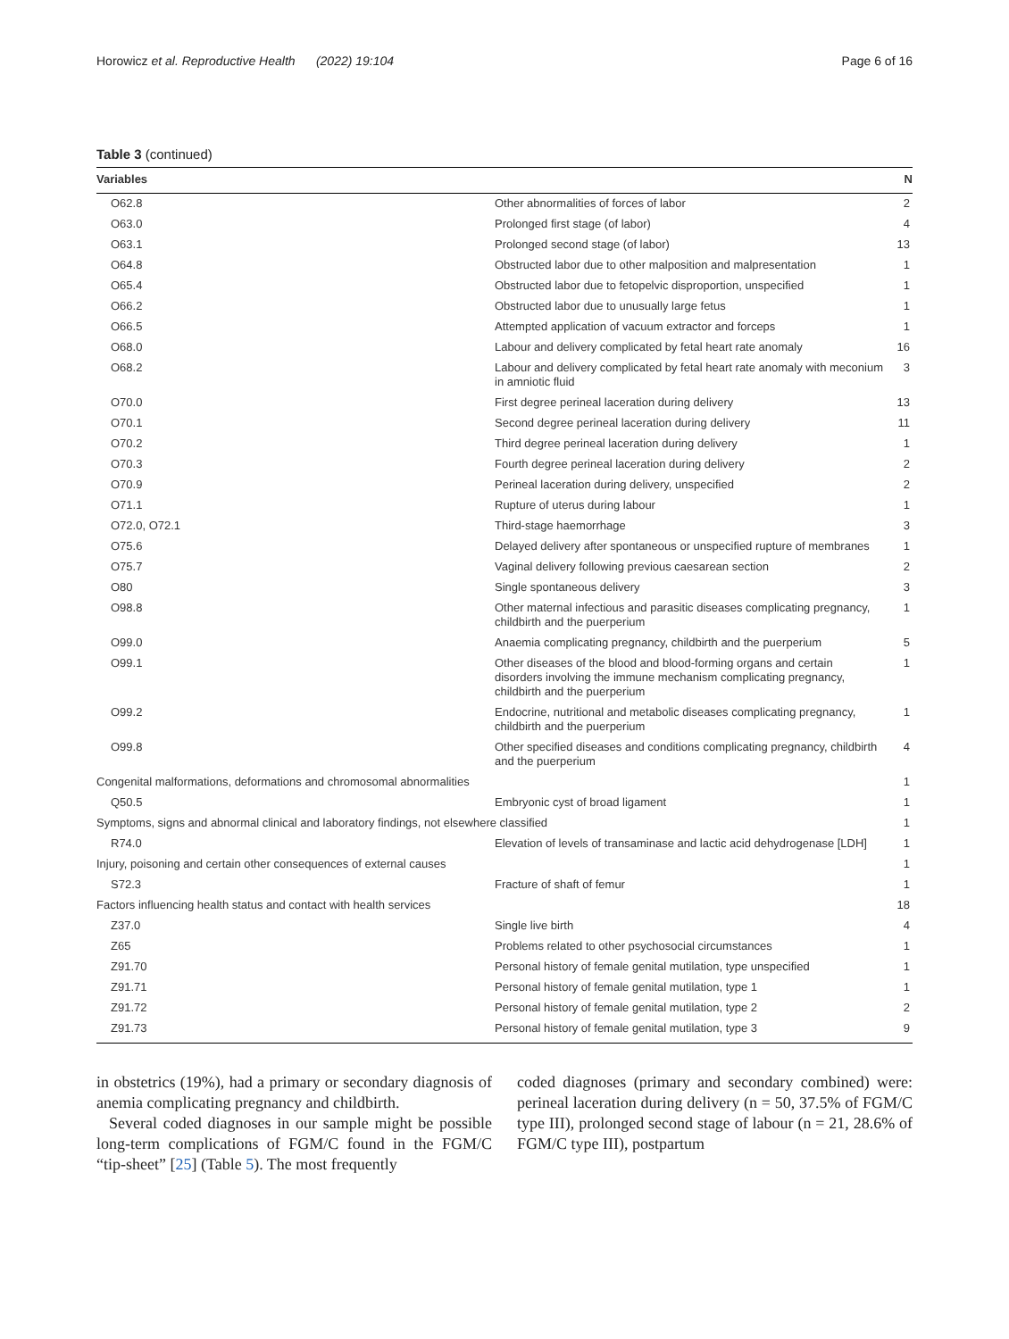Horowicz et al. Reproductive Health (2022) 19:104 Page 6 of 16
Table 3 (continued)
| Variables | | N |
| --- | --- | --- |
| O62.8 | Other abnormalities of forces of labor | 2 |
| O63.0 | Prolonged first stage (of labor) | 4 |
| O63.1 | Prolonged second stage (of labor) | 13 |
| O64.8 | Obstructed labor due to other malposition and malpresentation | 1 |
| O65.4 | Obstructed labor due to fetopelvic disproportion, unspecified | 1 |
| O66.2 | Obstructed labor due to unusually large fetus | 1 |
| O66.5 | Attempted application of vacuum extractor and forceps | 1 |
| O68.0 | Labour and delivery complicated by fetal heart rate anomaly | 16 |
| O68.2 | Labour and delivery complicated by fetal heart rate anomaly with meconium in amniotic fluid | 3 |
| O70.0 | First degree perineal laceration during delivery | 13 |
| O70.1 | Second degree perineal laceration during delivery | 11 |
| O70.2 | Third degree perineal laceration during delivery | 1 |
| O70.3 | Fourth degree perineal laceration during delivery | 2 |
| O70.9 | Perineal laceration during delivery, unspecified | 2 |
| O71.1 | Rupture of uterus during labour | 1 |
| O72.0, O72.1 | Third-stage haemorrhage | 3 |
| O75.6 | Delayed delivery after spontaneous or unspecified rupture of membranes | 1 |
| O75.7 | Vaginal delivery following previous caesarean section | 2 |
| O80 | Single spontaneous delivery | 3 |
| O98.8 | Other maternal infectious and parasitic diseases complicating pregnancy, childbirth and the puerperium | 1 |
| O99.0 | Anaemia complicating pregnancy, childbirth and the puerperium | 5 |
| O99.1 | Other diseases of the blood and blood-forming organs and certain disorders involving the immune mechanism complicating pregnancy, childbirth and the puerperium | 1 |
| O99.2 | Endocrine, nutritional and metabolic diseases complicating pregnancy, childbirth and the puerperium | 1 |
| O99.8 | Other specified diseases and conditions complicating pregnancy, childbirth and the puerperium | 4 |
| Congenital malformations, deformations and chromosomal abnormalities | | 1 |
| Q50.5 | Embryonic cyst of broad ligament | 1 |
| Symptoms, signs and abnormal clinical and laboratory findings, not elsewhere classified | | 1 |
| R74.0 | Elevation of levels of transaminase and lactic acid dehydrogenase [LDH] | 1 |
| Injury, poisoning and certain other consequences of external causes | | 1 |
| S72.3 | Fracture of shaft of femur | 1 |
| Factors influencing health status and contact with health services | | 18 |
| Z37.0 | Single live birth | 4 |
| Z65 | Problems related to other psychosocial circumstances | 1 |
| Z91.70 | Personal history of female genital mutilation, type unspecified | 1 |
| Z91.71 | Personal history of female genital mutilation, type 1 | 1 |
| Z91.72 | Personal history of female genital mutilation, type 2 | 2 |
| Z91.73 | Personal history of female genital mutilation, type 3 | 9 |
in obstetrics (19%), had a primary or secondary diagnosis of anemia complicating pregnancy and childbirth.
Several coded diagnoses in our sample might be possible long-term complications of FGM/C found in the FGM/C “tip-sheet” [25] (Table 5). The most frequently
coded diagnoses (primary and secondary combined) were: perineal laceration during delivery (n = 50, 37.5% of FGM/C type III), prolonged second stage of labour (n = 21, 28.6% of FGM/C type III), postpartum